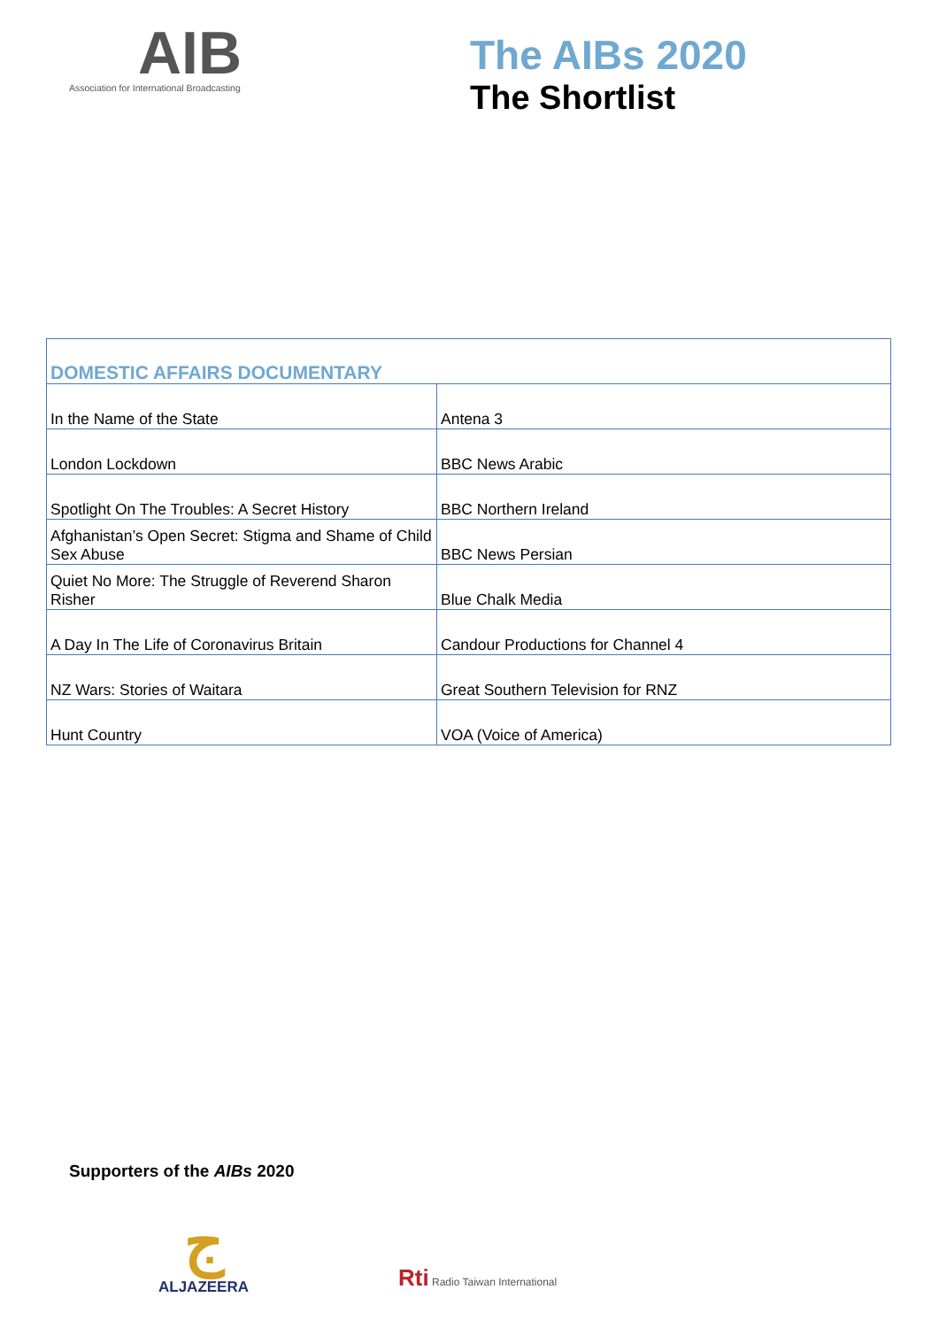AIB
Association for International Broadcasting
The AIBs 2020
The Shortlist
| DOMESTIC AFFAIRS DOCUMENTARY | |
| --- | --- |
| In the Name of the State | Antena 3 |
| London Lockdown | BBC News Arabic |
| Spotlight On The Troubles: A Secret History | BBC Northern Ireland |
| Afghanistan’s Open Secret: Stigma and Shame of Child Sex Abuse | BBC News Persian |
| Quiet No More: The Struggle of Reverend Sharon Risher | Blue Chalk Media |
| A Day In The Life of Coronavirus Britain | Candour Productions for Channel 4 |
| NZ Wars: Stories of Waitara | Great Southern Television for RNZ |
| Hunt Country | VOA (Voice of America) |
Supporters of the AIBs 2020
ج
ALJAZEERA
Rti Radio Taiwan International